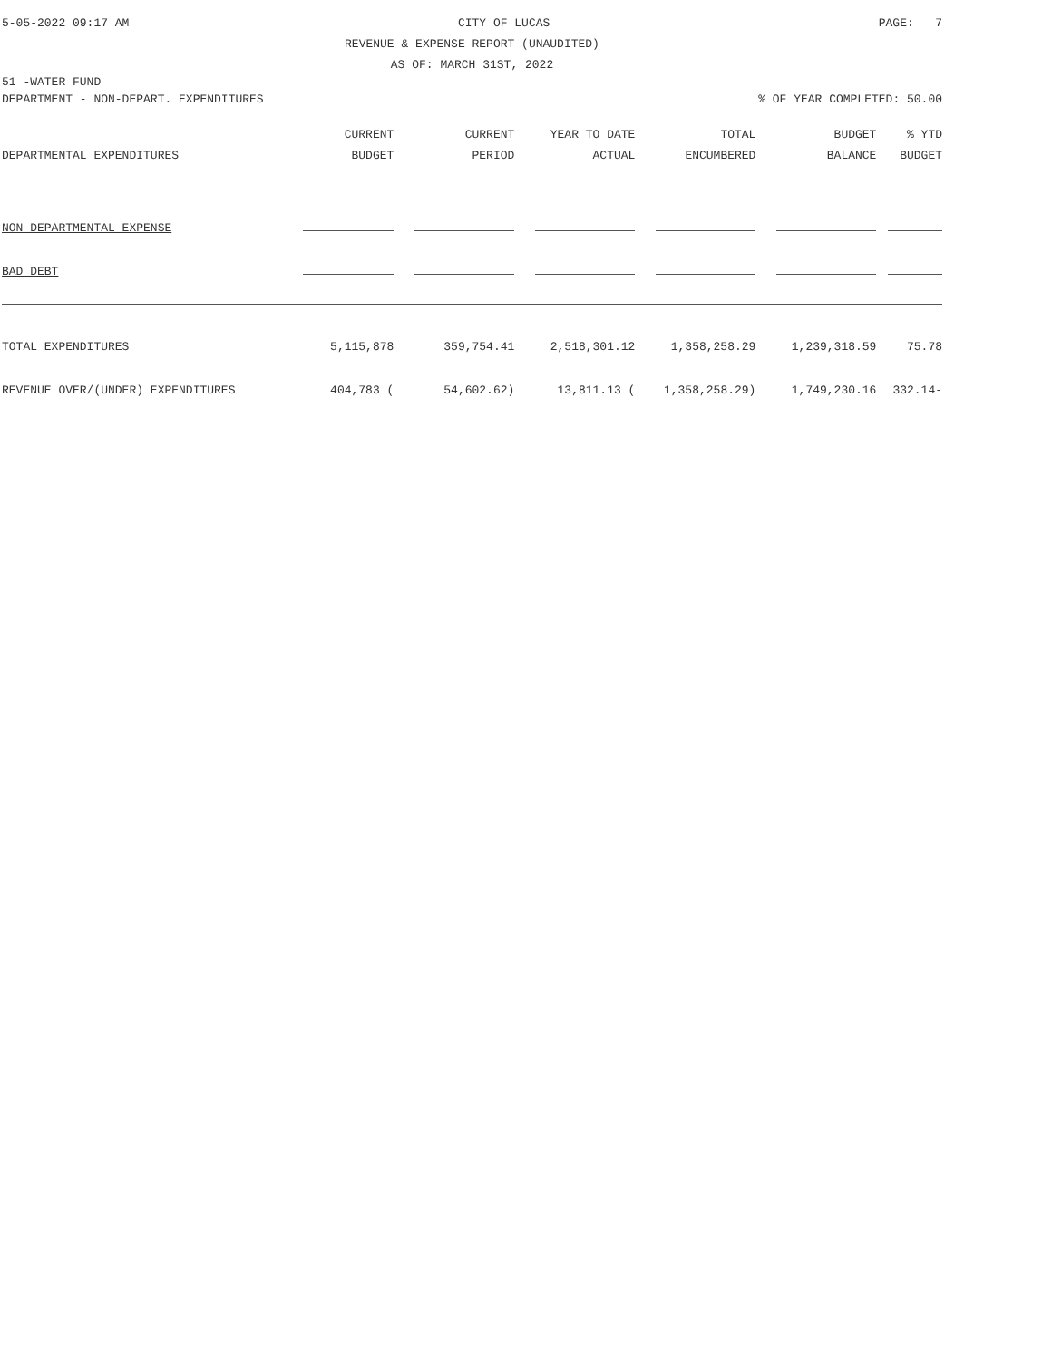5-05-2022 09:17 AM CITY OF LUCAS PAGE: 7
REVENUE & EXPENSE REPORT (UNAUDITED)
AS OF: MARCH 31ST, 2022
51 -WATER FUND
DEPARTMENT - NON-DEPART. EXPENDITURES% OF YEAR COMPLETED: 50.00
| | CURRENT | CURRENT | YEAR TO DATE | TOTAL | BUDGET | % YTD |
| --- | --- | --- | --- | --- | --- | --- |
| DEPARTMENTAL EXPENDITURES | BUDGET | PERIOD | ACTUAL | ENCUMBERED | BALANCE | BUDGET |
| NON DEPARTMENTAL EXPENSE | | | | | | |
| BAD DEBT | | | | | | |
| TOTAL EXPENDITURES | 5,115,878 | 359,754.41 | 2,518,301.12 | 1,358,258.29 | 1,239,318.59 | 75.78 |
| REVENUE OVER/(UNDER) EXPENDITURES | 404,783 ( | 54,602.62) | 13,811.13 ( | 1,358,258.29) | 1,749,230.16 | 332.14- |